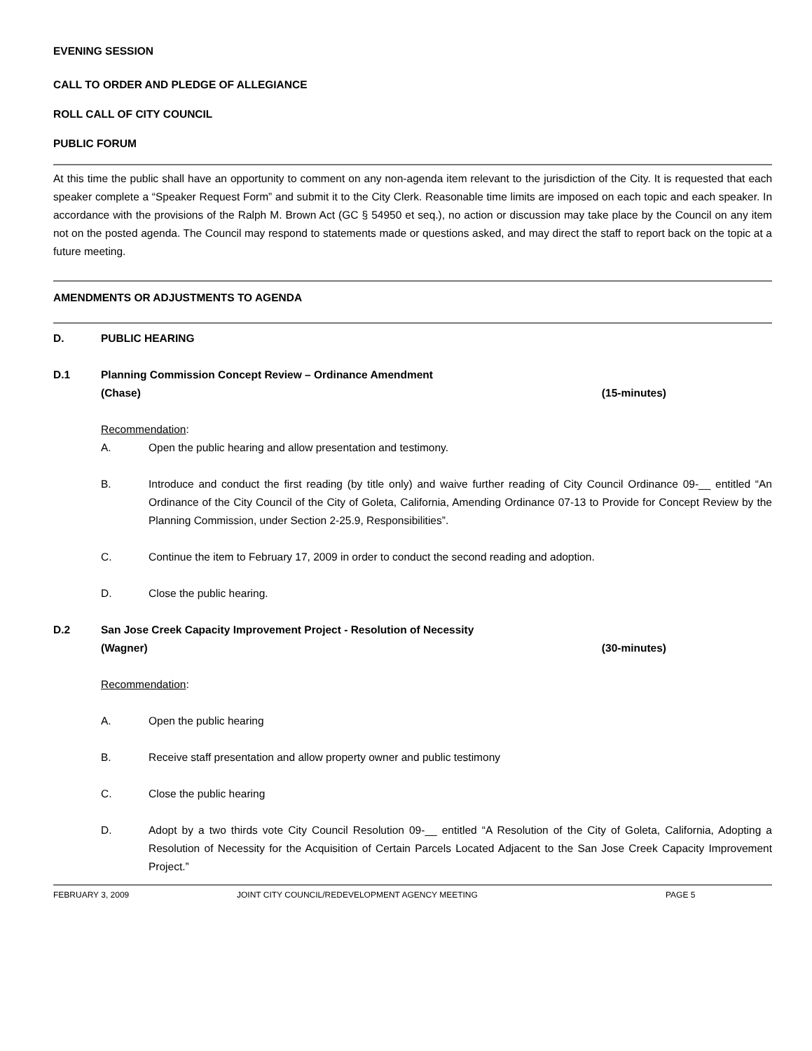EVENING SESSION
CALL TO ORDER AND PLEDGE OF ALLEGIANCE
ROLL CALL OF CITY COUNCIL
PUBLIC FORUM
At this time the public shall have an opportunity to comment on any non-agenda item relevant to the jurisdiction of the City. It is requested that each speaker complete a “Speaker Request Form” and submit it to the City Clerk. Reasonable time limits are imposed on each topic and each speaker. In accordance with the provisions of the Ralph M. Brown Act (GC § 54950 et seq.), no action or discussion may take place by the Council on any item not on the posted agenda. The Council may respond to statements made or questions asked, and may direct the staff to report back on the topic at a future meeting.
AMENDMENTS OR ADJUSTMENTS TO AGENDA
D. PUBLIC HEARING
D.1 Planning Commission Concept Review – Ordinance Amendment
(Chase) (15-minutes)
Recommendation:
A. Open the public hearing and allow presentation and testimony.
B. Introduce and conduct the first reading (by title only) and waive further reading of City Council Ordinance 09-__ entitled “An Ordinance of the City Council of the City of Goleta, California, Amending Ordinance 07-13 to Provide for Concept Review by the Planning Commission, under Section 2-25.9, Responsibilities”.
C. Continue the item to February 17, 2009 in order to conduct the second reading and adoption.
D. Close the public hearing.
D.2 San Jose Creek Capacity Improvement Project - Resolution of Necessity
(Wagner) (30-minutes)
Recommendation:
A. Open the public hearing
B. Receive staff presentation and allow property owner and public testimony
C. Close the public hearing
D. Adopt by a two thirds vote City Council Resolution 09-__ entitled “A Resolution of the City of Goleta, California, Adopting a Resolution of Necessity for the Acquisition of Certain Parcels Located Adjacent to the San Jose Creek Capacity Improvement Project.”
FEBRUARY 3, 2009 JOINT CITY COUNCIL/REDEVELOPMENT AGENCY MEETING PAGE 5